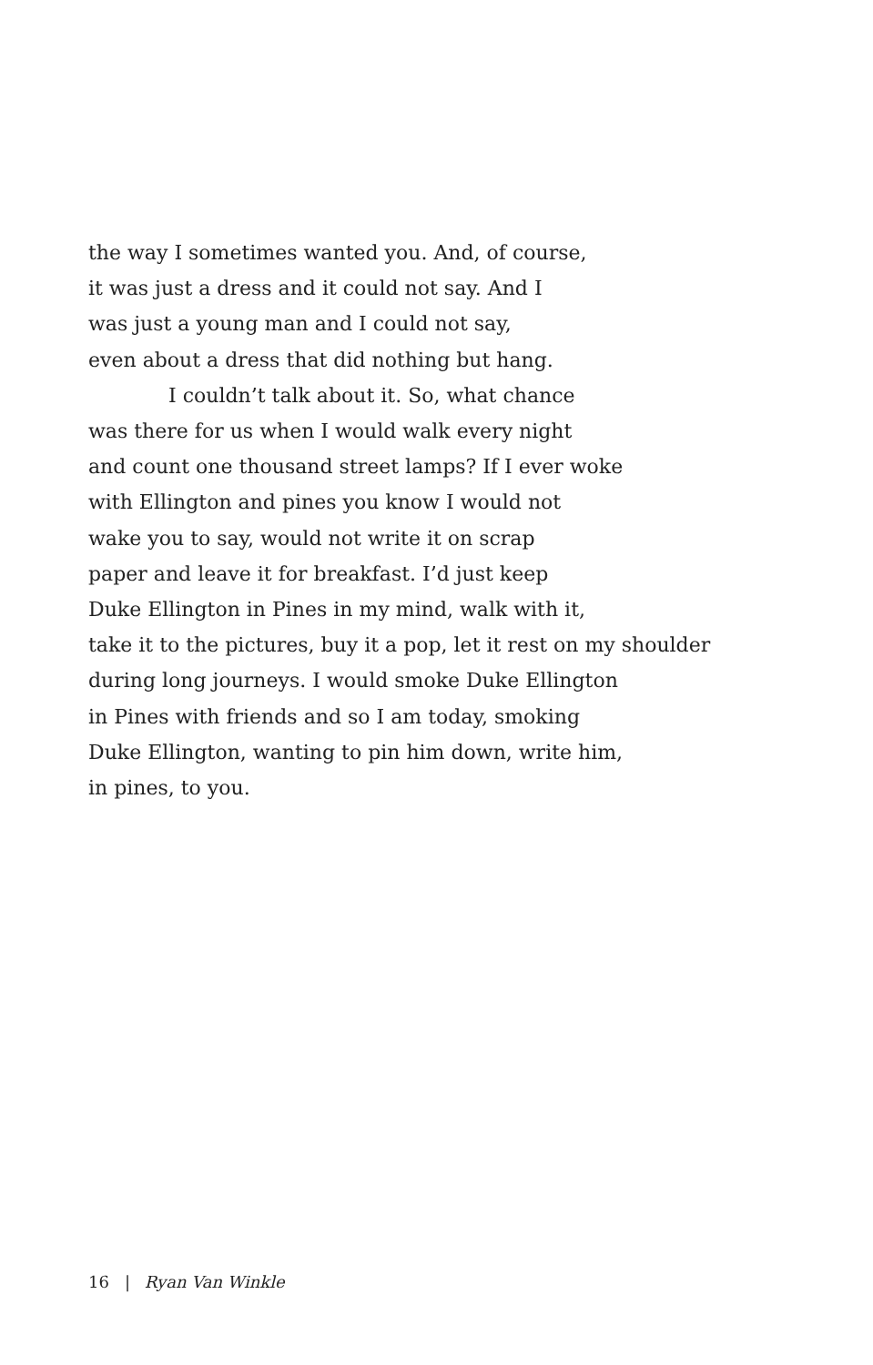the way I sometimes wanted you. And, of course,
it was just a dress and it could not say. And I
was just a young man and I could not say,
even about a dress that did nothing but hang.
I couldn’t talk about it. So, what chance
was there for us when I would walk every night
and count one thousand street lamps? If I ever woke
with Ellington and pines you know I would not
wake you to say, would not write it on scrap
paper and leave it for breakfast. I’d just keep
Duke Ellington in Pines in my mind, walk with it,
take it to the pictures, buy it a pop, let it rest on my shoulder
during long journeys. I would smoke Duke Ellington
in Pines with friends and so I am today, smoking
Duke Ellington, wanting to pin him down, write him,
in pines, to you.
16 | Ryan Van Winkle